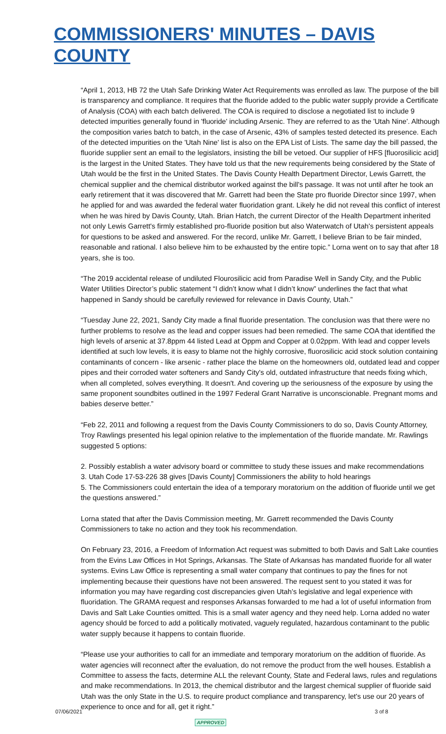COMMISSIONERS' MINUTES – DAVIS COUNTY
“April 1, 2013, HB 72 the Utah Safe Drinking Water Act Requirements was enrolled as law. The purpose of the bill is transparency and compliance. It requires that the fluoride added to the public water supply provide a Certificate of Analysis (COA) with each batch delivered. The COA is required to disclose a negotiated list to include 9 detected impurities generally found in 'fluoride' including Arsenic. They are referred to as the 'Utah Nine'. Although the composition varies batch to batch, in the case of Arsenic, 43% of samples tested detected its presence. Each of the detected impurities on the 'Utah Nine' list is also on the EPA List of Lists. The same day the bill passed, the fluoride supplier sent an email to the legislators, insisting the bill be vetoed. Our supplier of HFS [fluorosilicic acid] is the largest in the United States. They have told us that the new requirements being considered by the State of Utah would be the first in the United States. The Davis County Health Department Director, Lewis Garrett, the chemical supplier and the chemical distributor worked against the bill's passage. It was not until after he took an early retirement that it was discovered that Mr. Garrett had been the State pro fluoride Director since 1997, when he applied for and was awarded the federal water fluoridation grant. Likely he did not reveal this conflict of interest when he was hired by Davis County, Utah. Brian Hatch, the current Director of the Health Department inherited not only Lewis Garrett's firmly established pro-fluoride position but also Waterwatch of Utah's persistent appeals for questions to be asked and answered. For the record, unlike Mr. Garrett, I believe Brian to be fair minded, reasonable and rational. I also believe him to be exhausted by the entire topic.” Lorna went on to say that after 18 years, she is too.
“The 2019 accidental release of undiluted Flourosilicic acid from Paradise Well in Sandy City, and the Public Water Utilities Director’s public statement “I didn’t know what I didn’t know” underlines the fact that what happened in Sandy should be carefully reviewed for relevance in Davis County, Utah.”
“Tuesday June 22, 2021, Sandy City made a final fluoride presentation. The conclusion was that there were no further problems to resolve as the lead and copper issues had been remedied. The same COA that identified the high levels of arsenic at 37.8ppm 44 listed Lead at Oppm and Copper at 0.02ppm. With lead and copper levels identified at such low levels, it is easy to blame not the highly corrosive, fluorosilicic acid stock solution containing contaminants of concern - like arsenic - rather place the blame on the homeowners old, outdated lead and copper pipes and their corroded water softeners and Sandy City's old, outdated infrastructure that needs fixing which, when all completed, solves everything. It doesn't. And covering up the seriousness of the exposure by using the same proponent soundbites outlined in the 1997 Federal Grant Narrative is unconscionable. Pregnant moms and babies deserve better.”
“Feb 22, 2011 and following a request from the Davis County Commissioners to do so, Davis County Attorney, Troy Rawlings presented his legal opinion relative to the implementation of the fluoride mandate. Mr. Rawlings suggested 5 options:
2. Possibly establish a water advisory board or committee to study these issues and make recommendations
3. Utah Code 17-53-226 38 gives [Davis County] Commissioners the ability to hold hearings
5. The Commissioners could entertain the idea of a temporary moratorium on the addition of fluoride until we get the questions answered.”
Lorna stated that after the Davis Commission meeting, Mr. Garrett recommended the Davis County Commissioners to take no action and they took his recommendation.
On February 23, 2016, a Freedom of Information Act request was submitted to both Davis and Salt Lake counties from the Evins Law Offices in Hot Springs, Arkansas. The State of Arkansas has mandated fluoride for all water systems. Evins Law Office is representing a small water company that continues to pay the fines for not implementing because their questions have not been answered. The request sent to you stated it was for information you may have regarding cost discrepancies given Utah’s legislative and legal experience with fluoridation. The GRAMA request and responses Arkansas forwarded to me had a lot of useful information from Davis and Salt Lake Counties omitted. This is a small water agency and they need help. Lorna added no water agency should be forced to add a politically motivated, vaguely regulated, hazardous contaminant to the public water supply because it happens to contain fluoride.
“Please use your authorities to call for an immediate and temporary moratorium on the addition of fluoride. As water agencies will reconnect after the evaluation, do not remove the product from the well houses. Establish a Committee to assess the facts, determine ALL the relevant County, State and Federal laws, rules and regulations and make recommendations. In 2013, the chemical distributor and the largest chemical supplier of fluoride said Utah was the only State in the U.S. to require product compliance and transparency, let's use our 20 years of experience to once and for all, get it right.”
07/06/2021 3 of 8
APPROVED